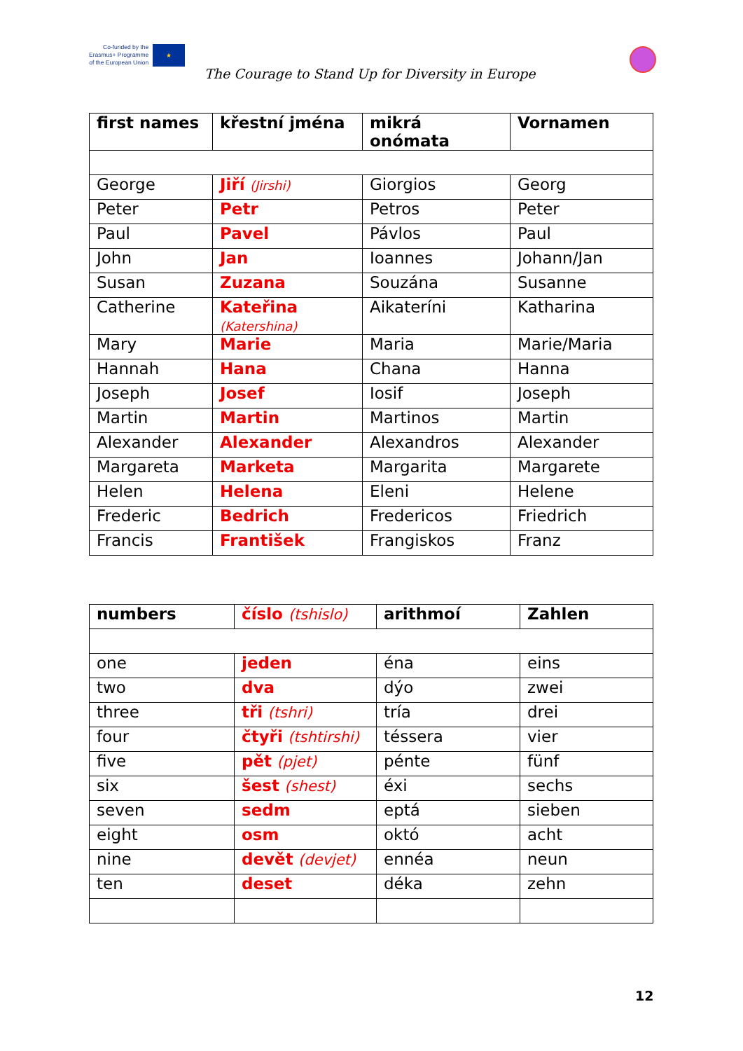Co-funded by the
Erasmus+ Programme
of the European Union
★
The Courage to Stand Up for Diversity in Europe
| first names | křestní jména | mikrá onómata | Vornamen |
| --- | --- | --- | --- |
| George | Jiří (Jirshi) | Giorgios | Georg |
| Peter | Petr | Petros | Peter |
| Paul | Pavel | Pávlos | Paul |
| John | Jan | Ioannes | Johann/Jan |
| Susan | Zuzana | Souzána | Susanne |
| Catherine | Kateřina (Katershina) | Aikateríni | Katharina |
| Mary | Marie | Maria | Marie/Maria |
| Hannah | Hana | Chana | Hanna |
| Joseph | Josef | Iosif | Joseph |
| Martin | Martin | Martinos | Martin |
| Alexander | Alexander | Alexandros | Alexander |
| Margareta | Marketa | Margarita | Margarete |
| Helen | Helena | Eleni | Helene |
| Frederic | Bedrich | Fredericos | Friedrich |
| Francis | František | Frangiskos | Franz |
| numbers | číslo (tshislo) | arithmoí | Zahlen |
| --- | --- | --- | --- |
| one | jeden | éna | eins |
| two | dva | dýo | zwei |
| three | tři (tshri) | tría | drei |
| four | čtyři (tshtirshi) | téssera | vier |
| five | pět (pjet) | pénte | fünf |
| six | šest (shest) | éxi | sechs |
| seven | sedm | eptá | sieben |
| eight | osm | októ | acht |
| nine | devět (devjet) | ennéa | neun |
| ten | deset | déka | zehn |
12